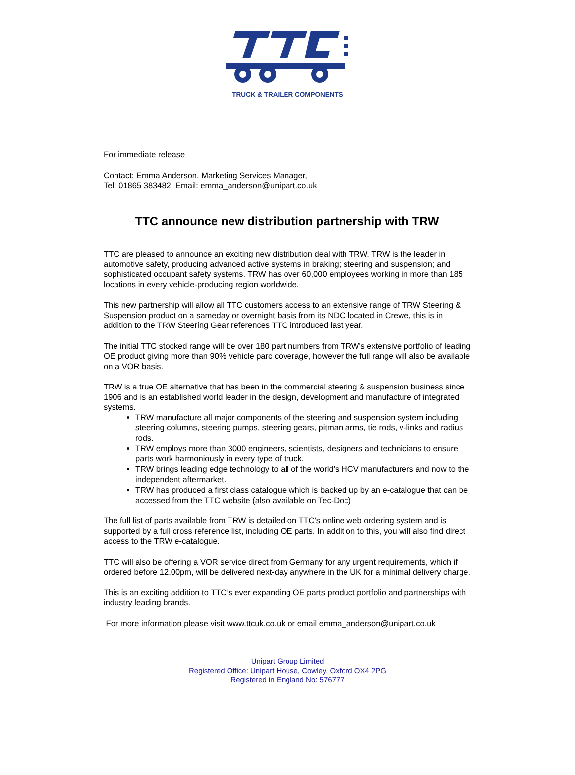TRUCK & TRAILER COMPONENTS
For immediate release
Contact: Emma Anderson, Marketing Services Manager,
Tel: 01865 383482, Email: emma_anderson@unipart.co.uk
TTC announce new distribution partnership with TRW
TTC are pleased to announce an exciting new distribution deal with TRW. TRW is the leader in automotive safety, producing advanced active systems in braking; steering and suspension; and sophisticated occupant safety systems. TRW has over 60,000 employees working in more than 185 locations in every vehicle-producing region worldwide.
This new partnership will allow all TTC customers access to an extensive range of TRW Steering & Suspension product on a sameday or overnight basis from its NDC located in Crewe, this is in addition to the TRW Steering Gear references TTC introduced last year.
The initial TTC stocked range will be over 180 part numbers from TRW's extensive portfolio of leading OE product giving more than 90% vehicle parc coverage, however the full range will also be available on a VOR basis.
TRW is a true OE alternative that has been in the commercial steering & suspension business since 1906 and is an established world leader in the design, development and manufacture of integrated systems.
TRW manufacture all major components of the steering and suspension system including steering columns, steering pumps, steering gears, pitman arms, tie rods, v-links and radius rods.
TRW employs more than 3000 engineers, scientists, designers and technicians to ensure parts work harmoniously in every type of truck.
TRW brings leading edge technology to all of the world’s HCV manufacturers and now to the independent aftermarket.
TRW has produced a first class catalogue which is backed up by an e-catalogue that can be accessed from the TTC website (also available on Tec-Doc)
The full list of parts available from TRW is detailed on TTC’s online web ordering system and is supported by a full cross reference list, including OE parts. In addition to this, you will also find direct access to the TRW e-catalogue.
TTC will also be offering a VOR service direct from Germany for any urgent requirements, which if ordered before 12.00pm, will be delivered next-day anywhere in the UK for a minimal delivery charge.
This is an exciting addition to TTC’s ever expanding OE parts product portfolio and partnerships with industry leading brands.
For more information please visit www.ttcuk.co.uk or email emma_anderson@unipart.co.uk
Unipart Group Limited
Registered Office: Unipart House, Cowley, Oxford OX4 2PG
Registered in England No: 576777